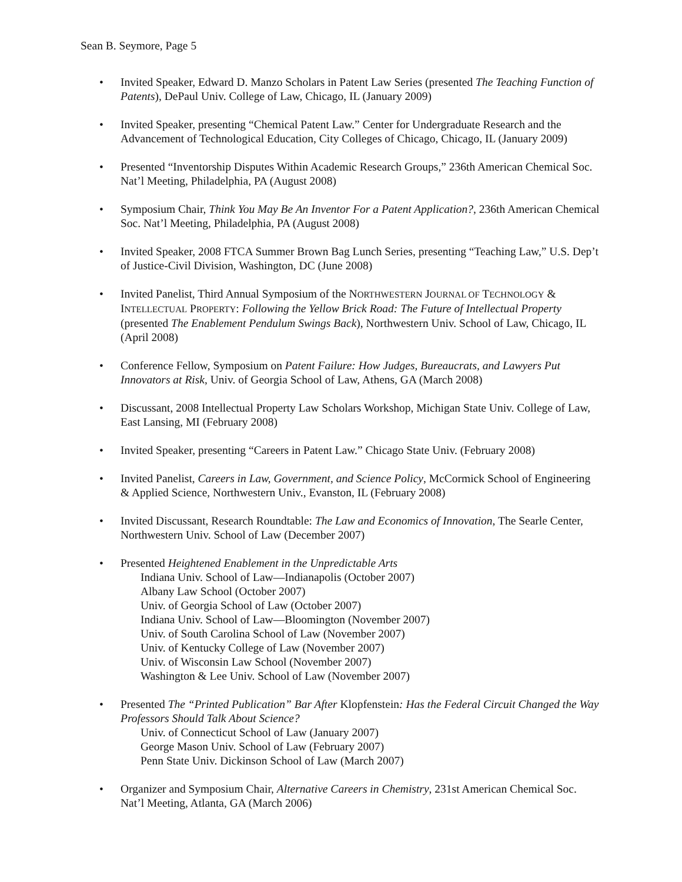Sean B. Seymore, Page 5
• Invited Speaker, Edward D. Manzo Scholars in Patent Law Series (presented The Teaching Function of Patents), DePaul Univ. College of Law, Chicago, IL (January 2009)
• Invited Speaker, presenting “Chemical Patent Law.” Center for Undergraduate Research and the Advancement of Technological Education, City Colleges of Chicago, Chicago, IL (January 2009)
• Presented “Inventorship Disputes Within Academic Research Groups,” 236th American Chemical Soc. Nat’l Meeting, Philadelphia, PA (August 2008)
• Symposium Chair, Think You May Be An Inventor For a Patent Application?, 236th American Chemical Soc. Nat’l Meeting, Philadelphia, PA (August 2008)
• Invited Speaker, 2008 FTCA Summer Brown Bag Lunch Series, presenting “Teaching Law,” U.S. Dep’t of Justice-Civil Division, Washington, DC (June 2008)
• Invited Panelist, Third Annual Symposium of the NORTHWESTERN JOURNAL OF TECHNOLOGY & INTELLECTUAL PROPERTY: Following the Yellow Brick Road: The Future of Intellectual Property (presented The Enablement Pendulum Swings Back), Northwestern Univ. School of Law, Chicago, IL (April 2008)
• Conference Fellow, Symposium on Patent Failure: How Judges, Bureaucrats, and Lawyers Put Innovators at Risk, Univ. of Georgia School of Law, Athens, GA (March 2008)
• Discussant, 2008 Intellectual Property Law Scholars Workshop, Michigan State Univ. College of Law, East Lansing, MI (February 2008)
• Invited Speaker, presenting “Careers in Patent Law.” Chicago State Univ. (February 2008)
• Invited Panelist, Careers in Law, Government, and Science Policy, McCormick School of Engineering & Applied Science, Northwestern Univ., Evanston, IL (February 2008)
• Invited Discussant, Research Roundtable: The Law and Economics of Innovation, The Searle Center, Northwestern Univ. School of Law (December 2007)
• Presented Heightened Enablement in the Unpredictable Arts
Indiana Univ. School of Law—Indianapolis (October 2007)
Albany Law School (October 2007)
Univ. of Georgia School of Law (October 2007)
Indiana Univ. School of Law—Bloomington (November 2007)
Univ. of South Carolina School of Law (November 2007)
Univ. of Kentucky College of Law (November 2007)
Univ. of Wisconsin Law School (November 2007)
Washington & Lee Univ. School of Law (November 2007)
• Presented The “Printed Publication” Bar After Klopfenstein: Has the Federal Circuit Changed the Way Professors Should Talk About Science?
Univ. of Connecticut School of Law (January 2007)
George Mason Univ. School of Law (February 2007)
Penn State Univ. Dickinson School of Law (March 2007)
• Organizer and Symposium Chair, Alternative Careers in Chemistry, 231st American Chemical Soc. Nat’l Meeting, Atlanta, GA (March 2006)